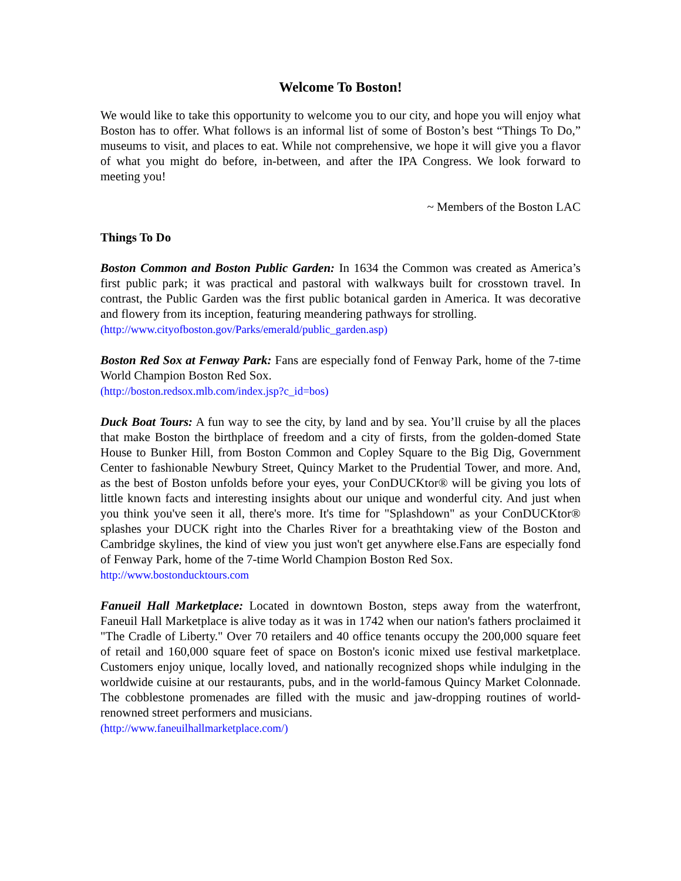Welcome To Boston!
We would like to take this opportunity to welcome you to our city, and hope you will enjoy what Boston has to offer. What follows is an informal list of some of Boston’s best “Things To Do,” museums to visit, and places to eat. While not comprehensive, we hope it will give you a flavor of what you might do before, in-between, and after the IPA Congress. We look forward to meeting you!
~ Members of the Boston LAC
Things To Do
Boston Common and Boston Public Garden: In 1634 the Common was created as America’s first public park; it was practical and pastoral with walkways built for crosstown travel. In contrast, the Public Garden was the first public botanical garden in America. It was decorative and flowery from its inception, featuring meandering pathways for strolling.
(http://www.cityofboston.gov/Parks/emerald/public_garden.asp)
Boston Red Sox at Fenway Park: Fans are especially fond of Fenway Park, home of the 7-time World Champion Boston Red Sox.
(http://boston.redsox.mlb.com/index.jsp?c_id=bos)
Duck Boat Tours: A fun way to see the city, by land and by sea. You’ll cruise by all the places that make Boston the birthplace of freedom and a city of firsts, from the golden-domed State House to Bunker Hill, from Boston Common and Copley Square to the Big Dig, Government Center to fashionable Newbury Street, Quincy Market to the Prudential Tower, and more. And, as the best of Boston unfolds before your eyes, your ConDUCKtor® will be giving you lots of little known facts and interesting insights about our unique and wonderful city. And just when you think you've seen it all, there's more. It's time for "Splashdown" as your ConDUCKtor® splashes your DUCK right into the Charles River for a breathtaking view of the Boston and Cambridge skylines, the kind of view you just won't get anywhere else.Fans are especially fond of Fenway Park, home of the 7-time World Champion Boston Red Sox.
http://www.bostonducktours.com
Fanueil Hall Marketplace: Located in downtown Boston, steps away from the waterfront, Faneuil Hall Marketplace is alive today as it was in 1742 when our nation's fathers proclaimed it "The Cradle of Liberty." Over 70 retailers and 40 office tenants occupy the 200,000 square feet of retail and 160,000 square feet of space on Boston's iconic mixed use festival marketplace. Customers enjoy unique, locally loved, and nationally recognized shops while indulging in the worldwide cuisine at our restaurants, pubs, and in the world-famous Quincy Market Colonnade. The cobblestone promenades are filled with the music and jaw-dropping routines of world-renowned street performers and musicians.
(http://www.faneuilhallmarketplace.com/)